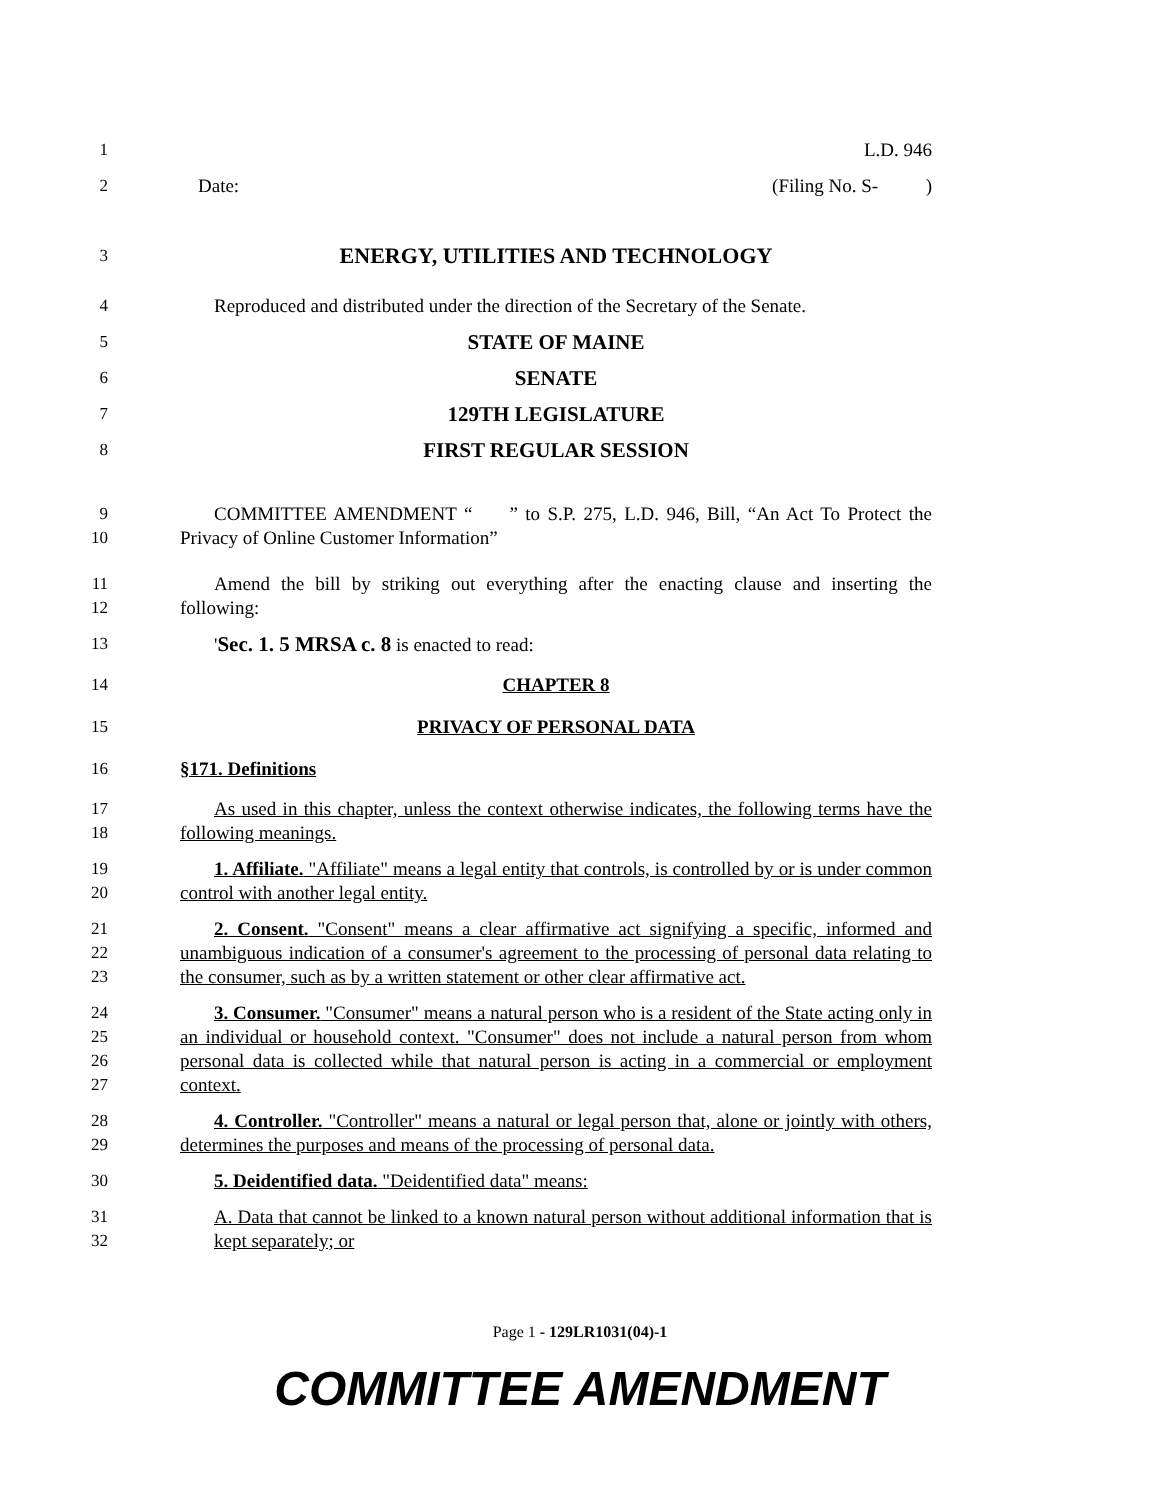1 L.D. 946
2 Date: (Filing No. S- )
3
ENERGY, UTILITIES AND TECHNOLOGY
4 Reproduced and distributed under the direction of the Secretary of the Senate.
5
STATE OF MAINE
6
SENATE
7
129TH LEGISLATURE
8
FIRST REGULAR SESSION
9
10
COMMITTEE AMENDMENT “ ” to S.P. 275, L.D. 946, Bill, “An Act To Protect the Privacy of Online Customer Information”
11
12
Amend the bill by striking out everything after the enacting clause and inserting the following:
13 'Sec. 1. 5 MRSA c. 8 is enacted to read:
14 CHAPTER 8
15 PRIVACY OF PERSONAL DATA
16 §171. Definitions
17
18
As used in this chapter, unless the context otherwise indicates, the following terms have the following meanings.
19
20
1. Affiliate. "Affiliate" means a legal entity that controls, is controlled by or is under common control with another legal entity.
21
22
23
2. Consent. "Consent" means a clear affirmative act signifying a specific, informed and unambiguous indication of a consumer's agreement to the processing of personal data relating to the consumer, such as by a written statement or other clear affirmative act.
24
25
26
27
3. Consumer. "Consumer" means a natural person who is a resident of the State acting only in an individual or household context. "Consumer" does not include a natural person from whom personal data is collected while that natural person is acting in a commercial or employment context.
28
29
4. Controller. "Controller" means a natural or legal person that, alone or jointly with others, determines the purposes and means of the processing of personal data.
30 5. Deidentified data. "Deidentified data" means:
31
32
A. Data that cannot be linked to a known natural person without additional information that is kept separately; or
Page 1 - 129LR1031(04)-1
COMMITTEE AMENDMENT